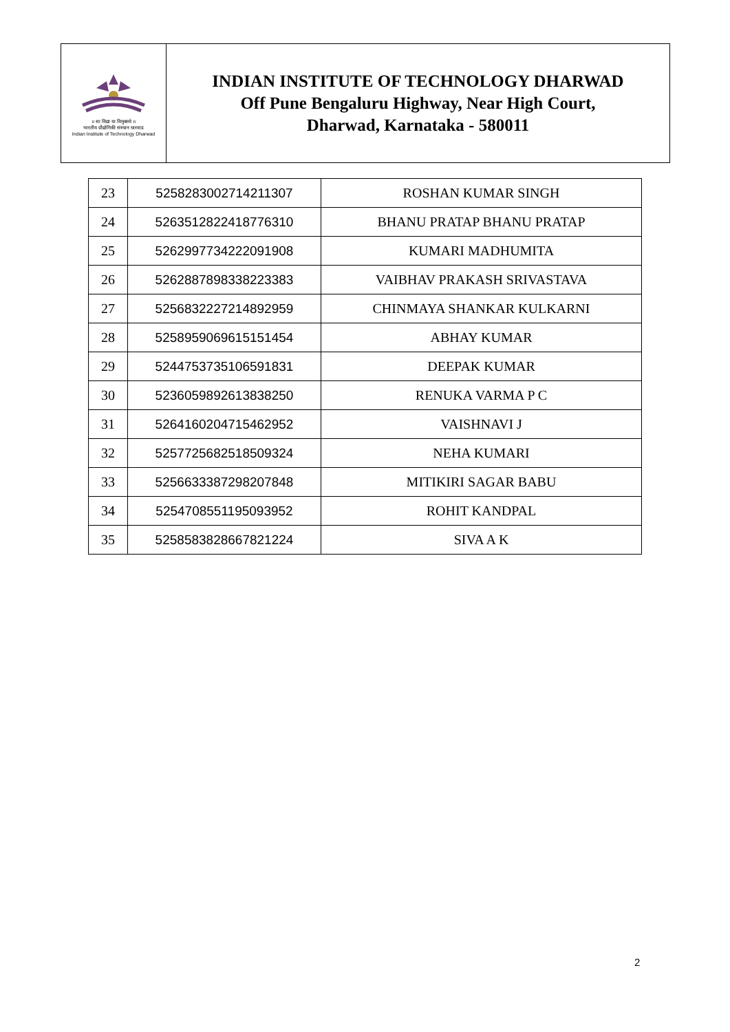॥ सा विद्या या विमुक्तये ॥
भारतीय प्रौद्योगिकी संस्थान धारवाड
Indian Institute of Technology Dharwad
INDIAN INSTITUTE OF TECHNOLOGY DHARWAD
Off Pune Bengaluru Highway, Near High Court,
Dharwad, Karnataka - 580011
| 23 | 5258283002714211307 | ROSHAN KUMAR SINGH |
| 24 | 5263512822418776310 | BHANU PRATAP BHANU PRATAP |
| 25 | 5262997734222091908 | KUMARI MADHUMITA |
| 26 | 5262887898338223383 | VAIBHAV PRAKASH SRIVASTAVA |
| 27 | 5256832227214892959 | CHINMAYA SHANKAR KULKARNI |
| 28 | 5258959069615151454 | ABHAY KUMAR |
| 29 | 5244753735106591831 | DEEPAK KUMAR |
| 30 | 5236059892613838250 | RENUKA VARMA P C |
| 31 | 5264160204715462952 | VAISHNAVI J |
| 32 | 5257725682518509324 | NEHA KUMARI |
| 33 | 5256633387298207848 | MITIKIRI SAGAR BABU |
| 34 | 5254708551195093952 | ROHIT KANDPAL |
| 35 | 5258583828667821224 | SIVA A K |
2